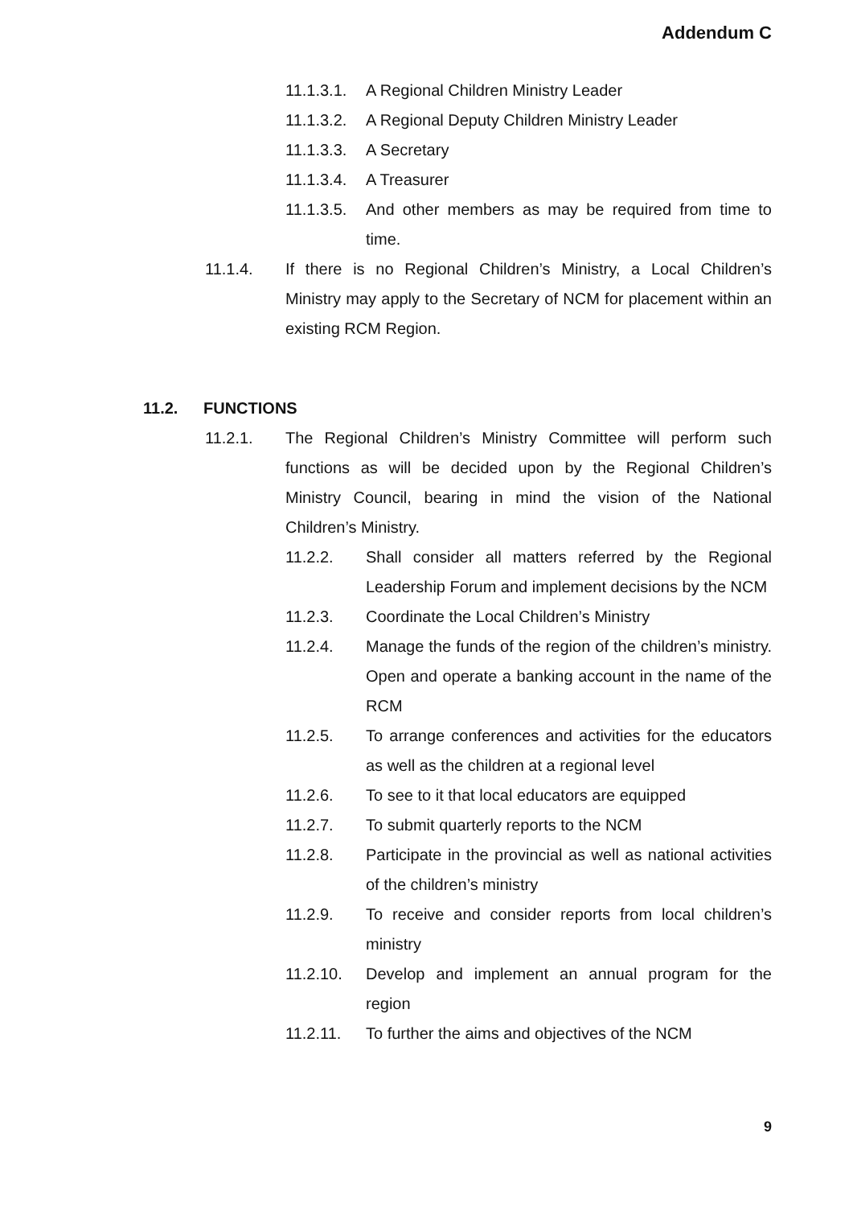Addendum C
11.1.3.1. A Regional Children Ministry Leader
11.1.3.2. A Regional Deputy Children Ministry Leader
11.1.3.3. A Secretary
11.1.3.4. A Treasurer
11.1.3.5. And other members as may be required from time to time.
11.1.4. If there is no Regional Children’s Ministry, a Local Children’s Ministry may apply to the Secretary of NCM for placement within an existing RCM Region.
11.2. FUNCTIONS
11.2.1. The Regional Children’s Ministry Committee will perform such functions as will be decided upon by the Regional Children’s Ministry Council, bearing in mind the vision of the National Children’s Ministry.
11.2.2. Shall consider all matters referred by the Regional Leadership Forum and implement decisions by the NCM
11.2.3. Coordinate the Local Children’s Ministry
11.2.4. Manage the funds of the region of the children’s ministry. Open and operate a banking account in the name of the RCM
11.2.5. To arrange conferences and activities for the educators as well as the children at a regional level
11.2.6. To see to it that local educators are equipped
11.2.7. To submit quarterly reports to the NCM
11.2.8. Participate in the provincial as well as national activities of the children’s ministry
11.2.9. To receive and consider reports from local children’s ministry
11.2.10. Develop and implement an annual program for the region
11.2.11. To further the aims and objectives of the NCM
9